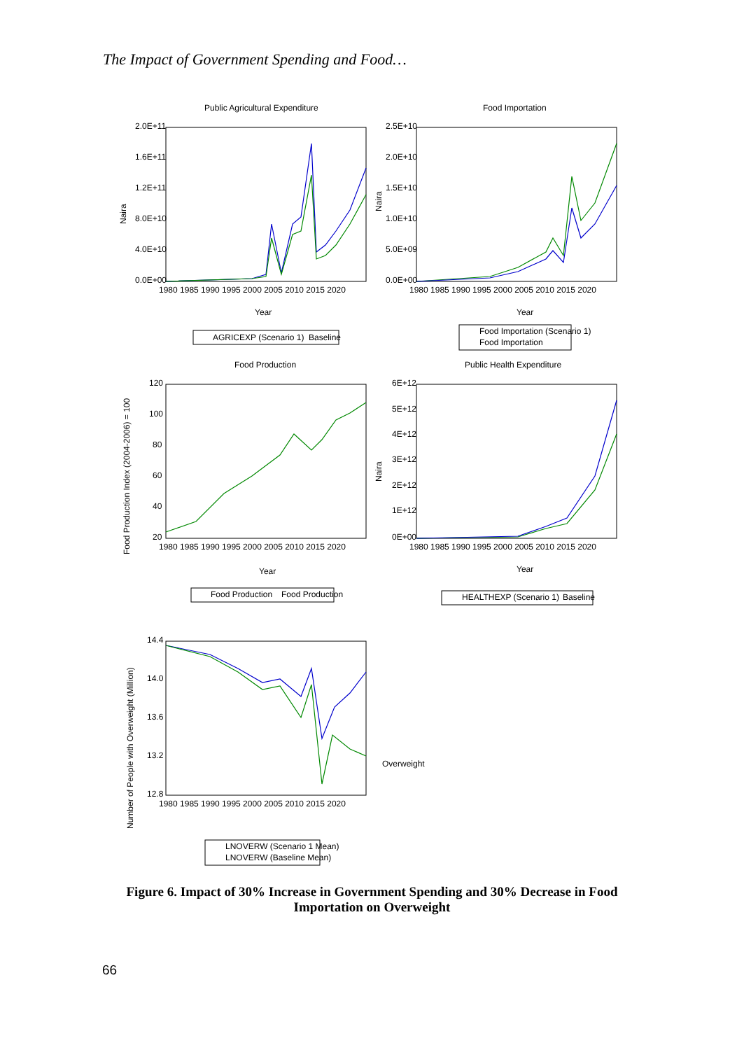The Impact of Government Spending and Food…
Public Agricultural Expenditure
Food Importation
Food Production
Public Health Expenditure
2.0E+11
1.6E+11
1.2E+11
8.0E+10
4.0E+10
0.0E+00
2.5E+10
2.0E+10
1.5E+10
1.0E+10
5.0E+09
0.0E+00
120
100
80
60
40
20
6E+12
5E+12
4E+12
3E+12
2E+12
1E+12
0E+00
14.4
14.0
13.6
13.2
12.8
1980 1985 1990 1995 2000 2005 2010 2015 2020
1980 1985 1990 1995 2000 2005 2010 2015 2020
1980 1985 1990 1995 2000 2005 2010 2015 2020
1980 1985 1990 1995 2000 2005 2010 2015 2020
1980 1985 1990 1995 2000 2005 2010 2015 2020
Year
Year
Year
Year
Naira
Naira
Naira
Food Production Index (2004-2006) = 100
Number of People with Overweight (Million)
AGRICEXP (Scenario 1)
Baseline
Food Importation (Scenario 1)
Food Importation
Food Production
Food Production
HEALTHEXP (Scenario 1)
Baseline
LNOVERW (Scenario 1 Mean)
LNOVERW (Baseline Mean)
Overweight
Figure 6. Impact of 30% Increase in Government Spending and 30% Decrease in Food Importation on Overweight
66